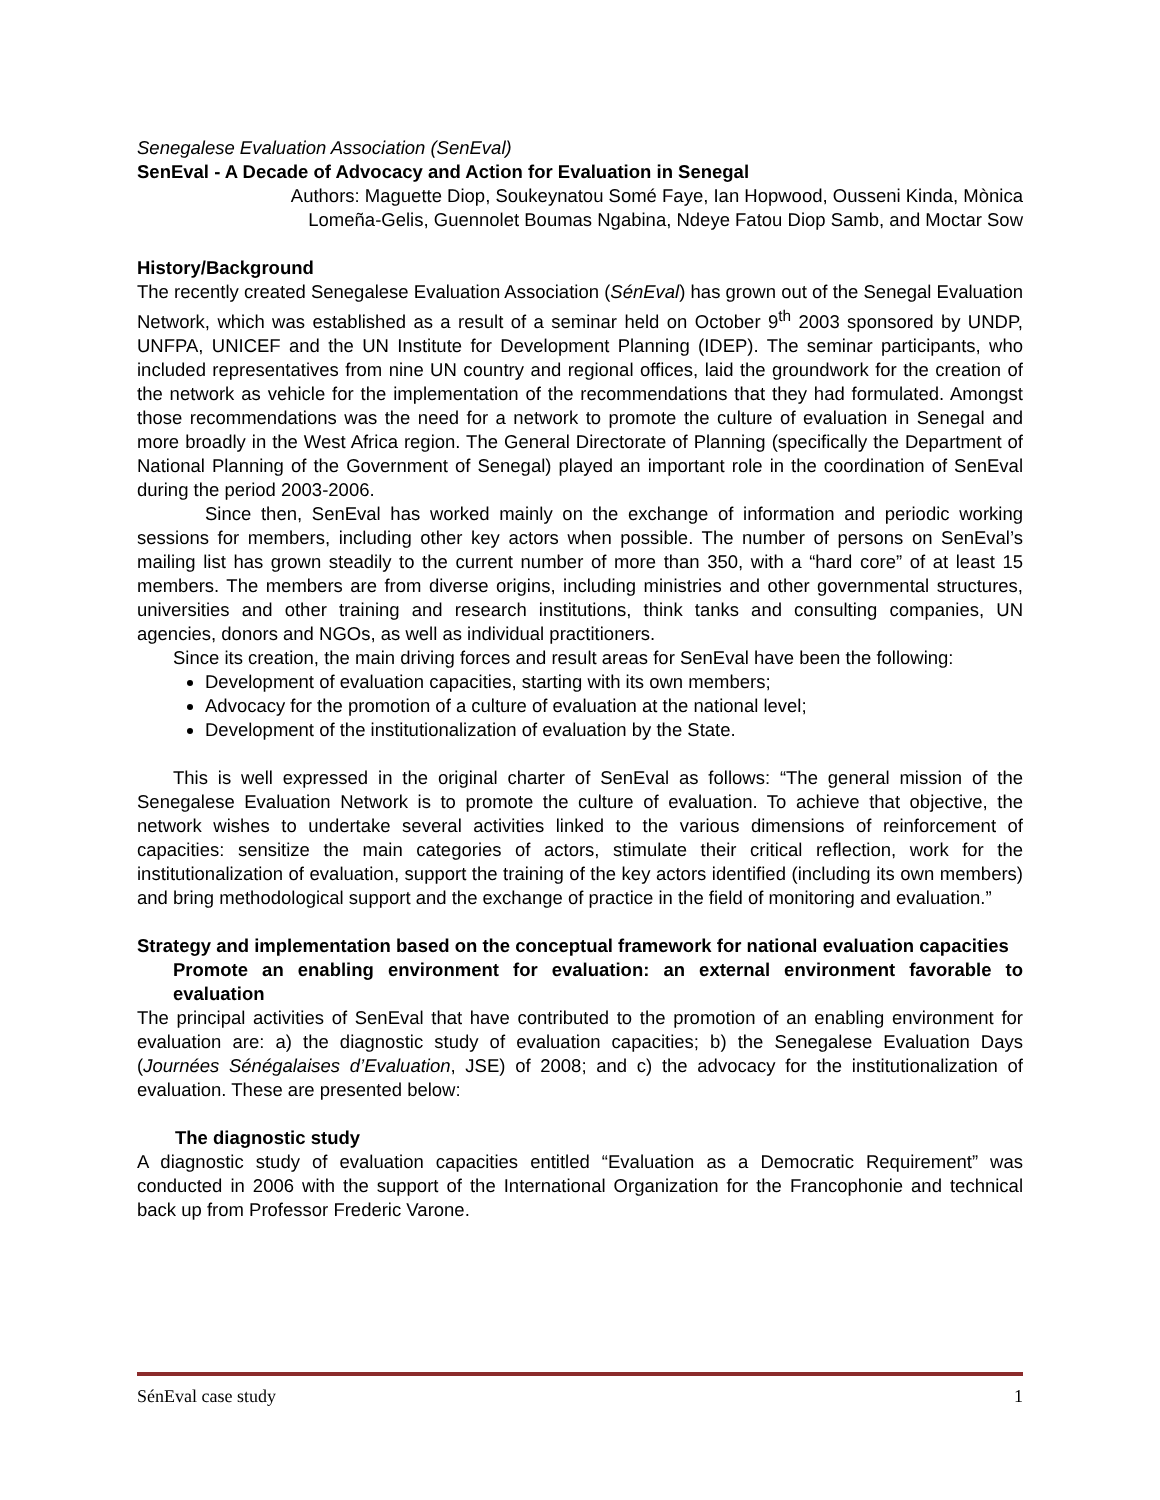Senegalese Evaluation Association (SenEval)
SenEval - A Decade of Advocacy and Action for Evaluation in Senegal
Authors: Maguette Diop, Soukeynatou Somé Faye, Ian Hopwood, Ousseni Kinda, Mònica
Lomeña-Gelis, Guennolet Boumas Ngabina, Ndeye Fatou Diop Samb, and Moctar Sow
History/Background
The recently created Senegalese Evaluation Association (SénEval) has grown out of the Senegal Evaluation Network, which was established as a result of a seminar held on October 9<sup>th</sup> 2003 sponsored by UNDP, UNFPA, UNICEF and the UN Institute for Development Planning (IDEP). The seminar participants, who included representatives from nine UN country and regional offices, laid the groundwork for the creation of the network as vehicle for the implementation of the recommendations that they had formulated. Amongst those recommendations was the need for a network to promote the culture of evaluation in Senegal and more broadly in the West Africa region. The General Directorate of Planning (specifically the Department of National Planning of the Government of Senegal) played an important role in the coordination of SenEval during the period 2003-2006.
Since then, SenEval has worked mainly on the exchange of information and periodic working sessions for members, including other key actors when possible. The number of persons on SenEval’s mailing list has grown steadily to the current number of more than 350, with a “hard core” of at least 15 members. The members are from diverse origins, including ministries and other governmental structures, universities and other training and research institutions, think tanks and consulting companies, UN agencies, donors and NGOs, as well as individual practitioners.
Since its creation, the main driving forces and result areas for SenEval have been the following:
Development of evaluation capacities, starting with its own members;
Advocacy for the promotion of a culture of evaluation at the national level;
Development of the institutionalization of evaluation by the State.
This is well expressed in the original charter of SenEval as follows: “The general mission of the Senegalese Evaluation Network is to promote the culture of evaluation. To achieve that objective, the network wishes to undertake several activities linked to the various dimensions of reinforcement of capacities: sensitize the main categories of actors, stimulate their critical reflection, work for the institutionalization of evaluation, support the training of the key actors identified (including its own members) and bring methodological support and the exchange of practice in the field of monitoring and evaluation.”
Strategy and implementation based on the conceptual framework for national evaluation capacities
Promote an enabling environment for evaluation: an external environment favorable to evaluation
The principal activities of SenEval that have contributed to the promotion of an enabling environment for evaluation are: a) the diagnostic study of evaluation capacities; b) the Senegalese Evaluation Days (Journées Sénégalaises d’Evaluation, JSE) of 2008; and c) the advocacy for the institutionalization of evaluation. These are presented below:
The diagnostic study
A diagnostic study of evaluation capacities entitled “Evaluation as a Democratic Requirement” was conducted in 2006 with the support of the International Organization for the Francophonie and technical back up from Professor Frederic Varone.
SénEval case study 1